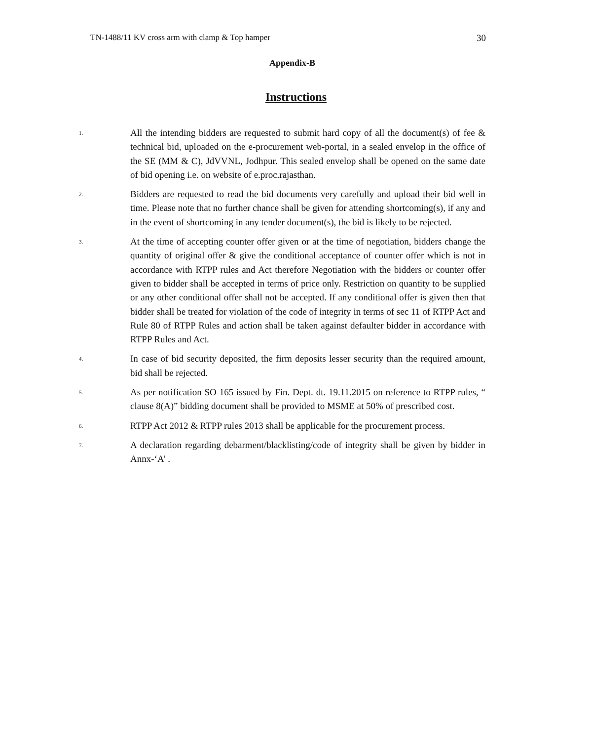TN-1488/11 KV cross arm with clamp & Top hamper 30
Appendix-B
Instructions
1.
All the intending bidders are requested to submit hard copy of all the document(s) of fee & technical bid, uploaded on the e-procurement web-portal, in a sealed envelop in the office of the SE (MM & C), JdVVNL, Jodhpur. This sealed envelop shall be opened on the same date of bid opening i.e. on website of e.proc.rajasthan.
2.
Bidders are requested to read the bid documents very carefully and upload their bid well in time. Please note that no further chance shall be given for attending shortcoming(s), if any and in the event of shortcoming in any tender document(s), the bid is likely to be rejected.
3.
At the time of accepting counter offer given or at the time of negotiation, bidders change the quantity of original offer & give the conditional acceptance of counter offer which is not in accordance with RTPP rules and Act therefore Negotiation with the bidders or counter offer given to bidder shall be accepted in terms of price only. Restriction on quantity to be supplied or any other conditional offer shall not be accepted. If any conditional offer is given then that bidder shall be treated for violation of the code of integrity in terms of sec 11 of RTPP Act and Rule 80 of RTPP Rules and action shall be taken against defaulter bidder in accordance with RTPP Rules and Act.
4.
In case of bid security deposited, the firm deposits lesser security than the required amount, bid shall be rejected.
5.
As per notification SO 165 issued by Fin. Dept. dt. 19.11.2015 on reference to RTPP rules, “ clause 8(A)” bidding document shall be provided to MSME at 50% of prescribed cost.
6.
RTPP Act 2012 & RTPP rules 2013 shall be applicable for the procurement process.
7.
A declaration regarding debarment/blacklisting/code of integrity shall be given by bidder in Annx-‘A’ .